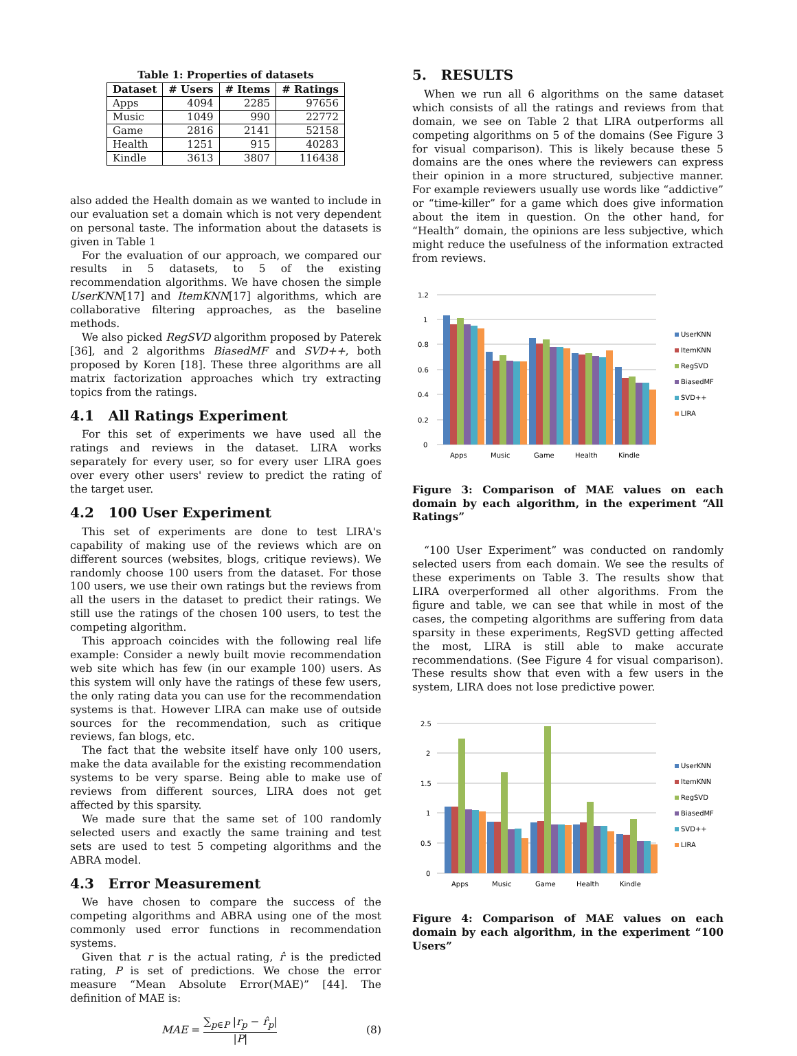Table 1: Properties of datasets
| Dataset | # Users | # Items | # Ratings |
| --- | --- | --- | --- |
| Apps | 4094 | 2285 | 97656 |
| Music | 1049 | 990 | 22772 |
| Game | 2816 | 2141 | 52158 |
| Health | 1251 | 915 | 40283 |
| Kindle | 3613 | 3807 | 116438 |
also added the Health domain as we wanted to include in our evaluation set a domain which is not very dependent on personal taste. The information about the datasets is given in Table 1
For the evaluation of our approach, we compared our results in 5 datasets, to 5 of the existing recommendation algorithms. We have chosen the simple UserKNN[17] and ItemKNN[17] algorithms, which are collaborative filtering approaches, as the baseline methods.
We also picked RegSVD algorithm proposed by Paterek [36], and 2 algorithms BiasedMF and SVD++, both proposed by Koren [18]. These three algorithms are all matrix factorization approaches which try extracting topics from the ratings.
4.1 All Ratings Experiment
For this set of experiments we have used all the ratings and reviews in the dataset. LIRA works separately for every user, so for every user LIRA goes over every other users' review to predict the rating of the target user.
4.2 100 User Experiment
This set of experiments are done to test LIRA's capability of making use of the reviews which are on different sources (websites, blogs, critique reviews). We randomly choose 100 users from the dataset. For those 100 users, we use their own ratings but the reviews from all the users in the dataset to predict their ratings. We still use the ratings of the chosen 100 users, to test the competing algorithm.
This approach coincides with the following real life example: Consider a newly built movie recommendation web site which has few (in our example 100) users. As this system will only have the ratings of these few users, the only rating data you can use for the recommendation systems is that. However LIRA can make use of outside sources for the recommendation, such as critique reviews, fan blogs, etc.
The fact that the website itself have only 100 users, make the data available for the existing recommendation systems to be very sparse. Being able to make use of reviews from different sources, LIRA does not get affected by this sparsity.
We made sure that the same set of 100 randomly selected users and exactly the same training and test sets are used to test 5 competing algorithms and the ABRA model.
4.3 Error Measurement
We have chosen to compare the success of the competing algorithms and ABRA using one of the most commonly used error functions in recommendation systems.
Given that r is the actual rating, r̂ is the predicted rating, P is set of predictions. We chose the error measure “Mean Absolute Error(MAE)” [44]. The definition of MAE is:
MAE = ∑<sub>p∈P</sub> |r<sub>p</sub> − r̂<sub>p</sub>| |P| (8)
5. RESULTS
When we run all 6 algorithms on the same dataset which consists of all the ratings and reviews from that domain, we see on Table 2 that LIRA outperforms all competing algorithms on 5 of the domains (See Figure 3 for visual comparison). This is likely because these 5 domains are the ones where the reviewers can express their opinion in a more structured, subjective manner. For example reviewers usually use words like “addictive” or “time-killer” for a game which does give information about the item in question. On the other hand, for “Health” domain, the opinions are less subjective, which might reduce the usefulness of the information extracted from reviews.
1.2
1
0.8
0.6
0.4
0.2
0
Apps
Music
Game
Health
Kindle
UserKNN
ItemKNN
RegSVD
BiasedMF
SVD++
LIRA
Figure 3: Comparison of MAE values on each domain by each algorithm, in the experiment “All Ratings”
“100 User Experiment” was conducted on randomly selected users from each domain. We see the results of these experiments on Table 3. The results show that LIRA overperformed all other algorithms. From the figure and table, we can see that while in most of the cases, the competing algorithms are suffering from data sparsity in these experiments, RegSVD getting affected the most, LIRA is still able to make accurate recommendations. (See Figure 4 for visual comparison). These results show that even with a few users in the system, LIRA does not lose predictive power.
2.5
2
1.5
1
0.5
0
Apps
Music
Game
Health
Kindle
UserKNN
ItemKNN
RegSVD
BiasedMF
SVD++
LIRA
Figure 4: Comparison of MAE values on each domain by each algorithm, in the experiment “100 Users”